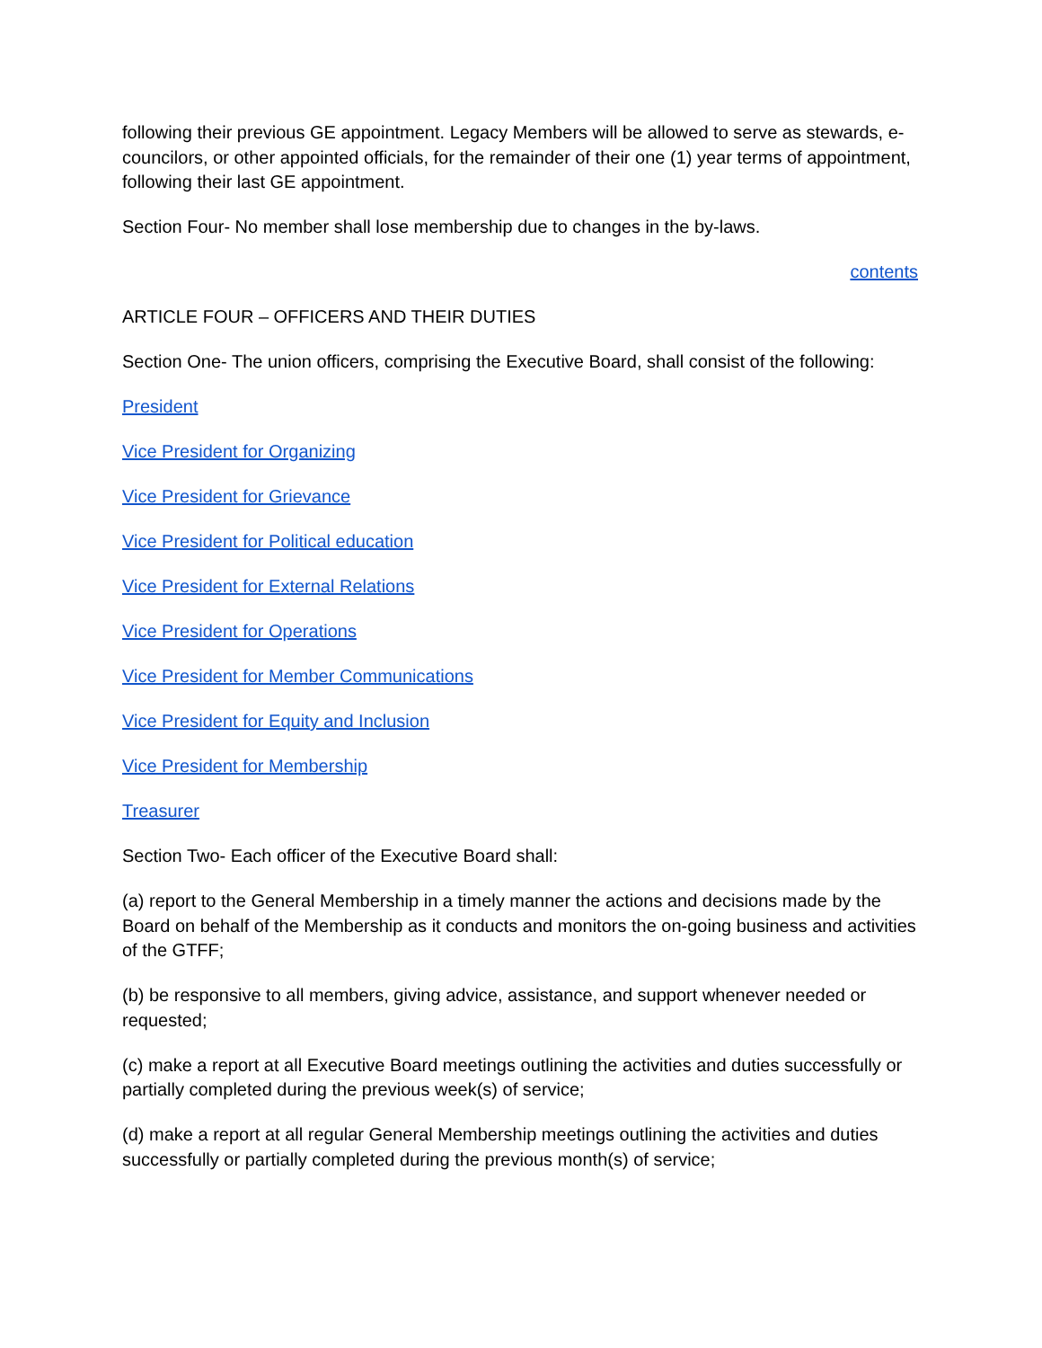following their previous GE appointment. Legacy Members will be allowed to serve as stewards, e-councilors, or other appointed officials, for the remainder of their one (1) year terms of appointment, following their last GE appointment.
Section Four- No member shall lose membership due to changes in the by-laws.
contents
ARTICLE FOUR – OFFICERS AND THEIR DUTIES
Section One- The union officers, comprising the Executive Board, shall consist of the following:
President
Vice President for Organizing
Vice President for Grievance
Vice President for Political education
Vice President for External Relations
Vice President for Operations
Vice President for Member Communications
Vice President for Equity and Inclusion
Vice President for Membership
Treasurer
Section Two- Each officer of the Executive Board shall:
(a) report to the General Membership in a timely manner the actions and decisions made by the Board on behalf of the Membership as it conducts and monitors the on-going business and activities of the GTFF;
(b) be responsive to all members, giving advice, assistance, and support whenever needed or requested;
(c) make a report at all Executive Board meetings outlining the activities and duties successfully or partially completed during the previous week(s) of service;
(d) make a report at all regular General Membership meetings outlining the activities and duties successfully or partially completed during the previous month(s) of service;